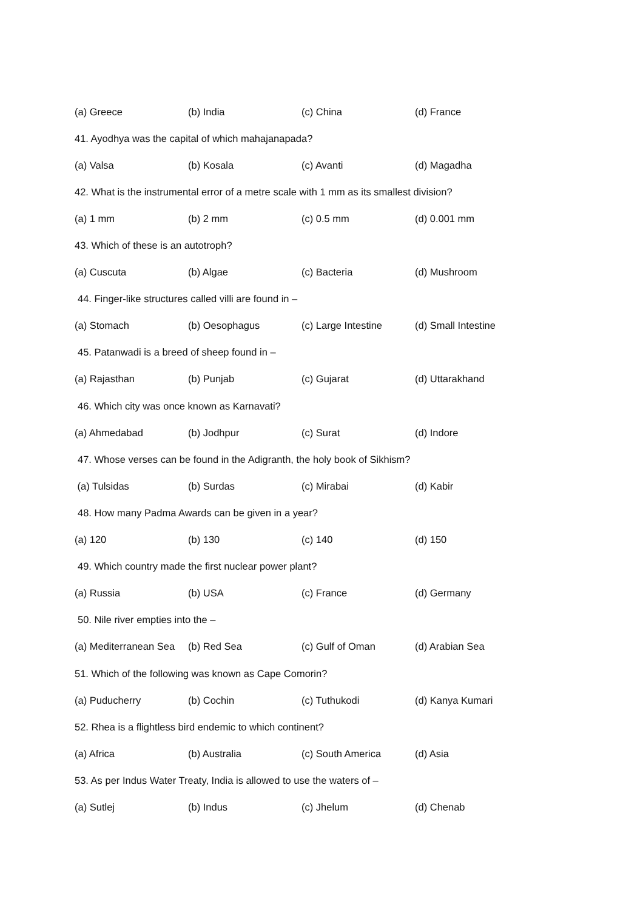(a) Greece (b) India (c) China (d) France
41. Ayodhya was the capital of which mahajanapada?
(a) Valsa (b) Kosala (c) Avanti (d) Magadha
42. What is the instrumental error of a metre scale with 1 mm as its smallest division?
(a) 1 mm (b) 2 mm (c) 0.5 mm (d) 0.001 mm
43. Which of these is an autotroph?
(a) Cuscuta (b) Algae (c) Bacteria (d) Mushroom
44. Finger-like structures called villi are found in –
(a) Stomach (b) Oesophagus (c) Large Intestine (d) Small Intestine
45. Patanwadi is a breed of sheep found in –
(a) Rajasthan (b) Punjab (c) Gujarat (d) Uttarakhand
46. Which city was once known as Karnavati?
(a) Ahmedabad (b) Jodhpur (c) Surat (d) Indore
47. Whose verses can be found in the Adigranth, the holy book of Sikhism?
(a) Tulsidas (b) Surdas (c) Mirabai (d) Kabir
48. How many Padma Awards can be given in a year?
(a) 120 (b) 130 (c) 140 (d) 150
49. Which country made the first nuclear power plant?
(a) Russia (b) USA (c) France (d) Germany
50. Nile river empties into the –
(a) Mediterranean Sea (b) Red Sea (c) Gulf of Oman (d) Arabian Sea
51. Which of the following was known as Cape Comorin?
(a) Puducherry (b) Cochin (c) Tuthukodi (d) Kanya Kumari
52. Rhea is a flightless bird endemic to which continent?
(a) Africa (b) Australia (c) South America (d) Asia
53. As per Indus Water Treaty, India is allowed to use the waters of –
(a) Sutlej (b) Indus (c) Jhelum (d) Chenab